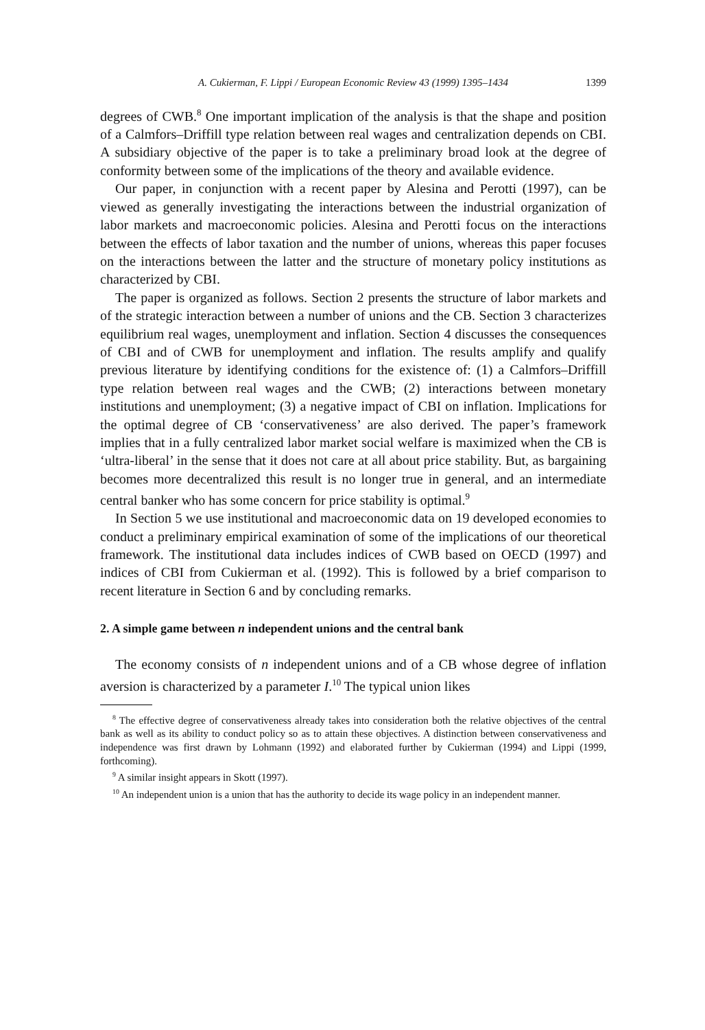A. Cukierman, F. Lippi / European Economic Review 43 (1999) 1395–1434 1399
degrees of CWB.<sup>8</sup> One important implication of the analysis is that the shape and position of a Calmfors–Driffill type relation between real wages and centralization depends on CBI. A subsidiary objective of the paper is to take a preliminary broad look at the degree of conformity between some of the implications of the theory and available evidence.
Our paper, in conjunction with a recent paper by Alesina and Perotti (1997), can be viewed as generally investigating the interactions between the industrial organization of labor markets and macroeconomic policies. Alesina and Perotti focus on the interactions between the effects of labor taxation and the number of unions, whereas this paper focuses on the interactions between the latter and the structure of monetary policy institutions as characterized by CBI.
The paper is organized as follows. Section 2 presents the structure of labor markets and of the strategic interaction between a number of unions and the CB. Section 3 characterizes equilibrium real wages, unemployment and inflation. Section 4 discusses the consequences of CBI and of CWB for unemployment and inflation. The results amplify and qualify previous literature by identifying conditions for the existence of: (1) a Calmfors–Driffill type relation between real wages and the CWB; (2) interactions between monetary institutions and unemployment; (3) a negative impact of CBI on inflation. Implications for the optimal degree of CB ‘conservativeness’ are also derived. The paper’s framework implies that in a fully centralized labor market social welfare is maximized when the CB is ‘ultra-liberal’ in the sense that it does not care at all about price stability. But, as bargaining becomes more decentralized this result is no longer true in general, and an intermediate central banker who has some concern for price stability is optimal.<sup>9</sup>
In Section 5 we use institutional and macroeconomic data on 19 developed economies to conduct a preliminary empirical examination of some of the implications of our theoretical framework. The institutional data includes indices of CWB based on OECD (1997) and indices of CBI from Cukierman et al. (1992). This is followed by a brief comparison to recent literature in Section 6 and by concluding remarks.
2. A simple game between n independent unions and the central bank
The economy consists of n independent unions and of a CB whose degree of inflation aversion is characterized by a parameter I.<sup>10</sup> The typical union likes
<sup>8</sup> The effective degree of conservativeness already takes into consideration both the relative objectives of the central bank as well as its ability to conduct policy so as to attain these objectives. A distinction between conservativeness and independence was first drawn by Lohmann (1992) and elaborated further by Cukierman (1994) and Lippi (1999, forthcoming).
<sup>9</sup> A similar insight appears in Skott (1997).
<sup>10</sup> An independent union is a union that has the authority to decide its wage policy in an independent manner.